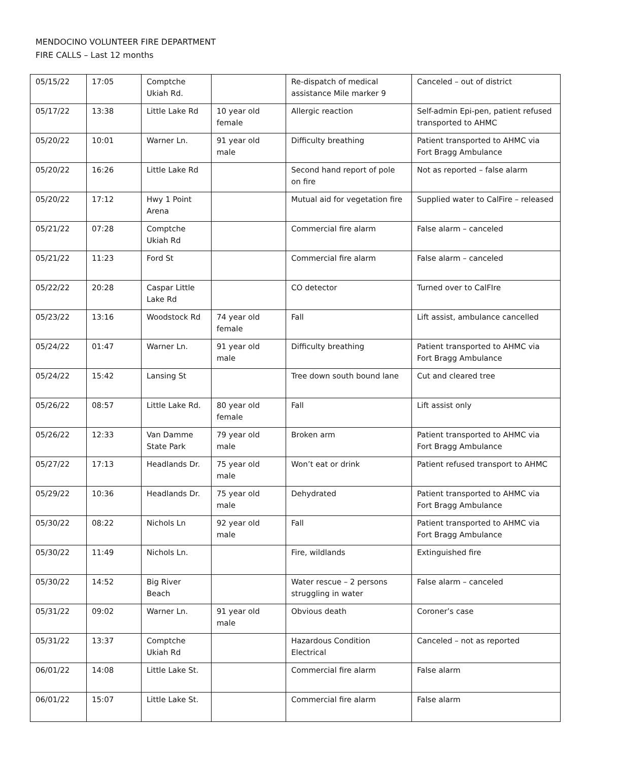MENDOCINO VOLUNTEER FIRE DEPARTMENT
FIRE CALLS – Last 12 months
| 05/15/22 | 17:05 | Comptche Ukiah Rd. | | Re-dispatch of medical assistance Mile marker 9 | Canceled – out of district |
| 05/17/22 | 13:38 | Little Lake Rd | 10 year old female | Allergic reaction | Self-admin Epi-pen, patient refused transported to AHMC |
| 05/20/22 | 10:01 | Warner Ln. | 91 year old male | Difficulty breathing | Patient transported to AHMC via Fort Bragg Ambulance |
| 05/20/22 | 16:26 | Little Lake Rd | | Second hand report of pole on fire | Not as reported – false alarm |
| 05/20/22 | 17:12 | Hwy 1 Point Arena | | Mutual aid for vegetation fire | Supplied water to CalFire – released |
| 05/21/22 | 07:28 | Comptche Ukiah Rd | | Commercial fire alarm | False alarm – canceled |
| 05/21/22 | 11:23 | Ford St | | Commercial fire alarm | False alarm – canceled |
| 05/22/22 | 20:28 | Caspar Little Lake Rd | | CO detector | Turned over to CalFIre |
| 05/23/22 | 13:16 | Woodstock Rd | 74 year old female | Fall | Lift assist, ambulance cancelled |
| 05/24/22 | 01:47 | Warner Ln. | 91 year old male | Difficulty breathing | Patient transported to AHMC via Fort Bragg Ambulance |
| 05/24/22 | 15:42 | Lansing St | | Tree down south bound lane | Cut and cleared tree |
| 05/26/22 | 08:57 | Little Lake Rd. | 80 year old female | Fall | Lift assist only |
| 05/26/22 | 12:33 | Van Damme State Park | 79 year old male | Broken arm | Patient transported to AHMC via Fort Bragg Ambulance |
| 05/27/22 | 17:13 | Headlands Dr. | 75 year old male | Won’t eat or drink | Patient refused transport to AHMC |
| 05/29/22 | 10:36 | Headlands Dr. | 75 year old male | Dehydrated | Patient transported to AHMC via Fort Bragg Ambulance |
| 05/30/22 | 08:22 | Nichols Ln | 92 year old male | Fall | Patient transported to AHMC via Fort Bragg Ambulance |
| 05/30/22 | 11:49 | Nichols Ln. | | Fire, wildlands | Extinguished fire |
| 05/30/22 | 14:52 | Big River Beach | | Water rescue – 2 persons struggling in water | False alarm – canceled |
| 05/31/22 | 09:02 | Warner Ln. | 91 year old male | Obvious death | Coroner’s case |
| 05/31/22 | 13:37 | Comptche Ukiah Rd | | Hazardous Condition Electrical | Canceled – not as reported |
| 06/01/22 | 14:08 | Little Lake St. | | Commercial fire alarm | False alarm |
| 06/01/22 | 15:07 | Little Lake St. | | Commercial fire alarm | False alarm |